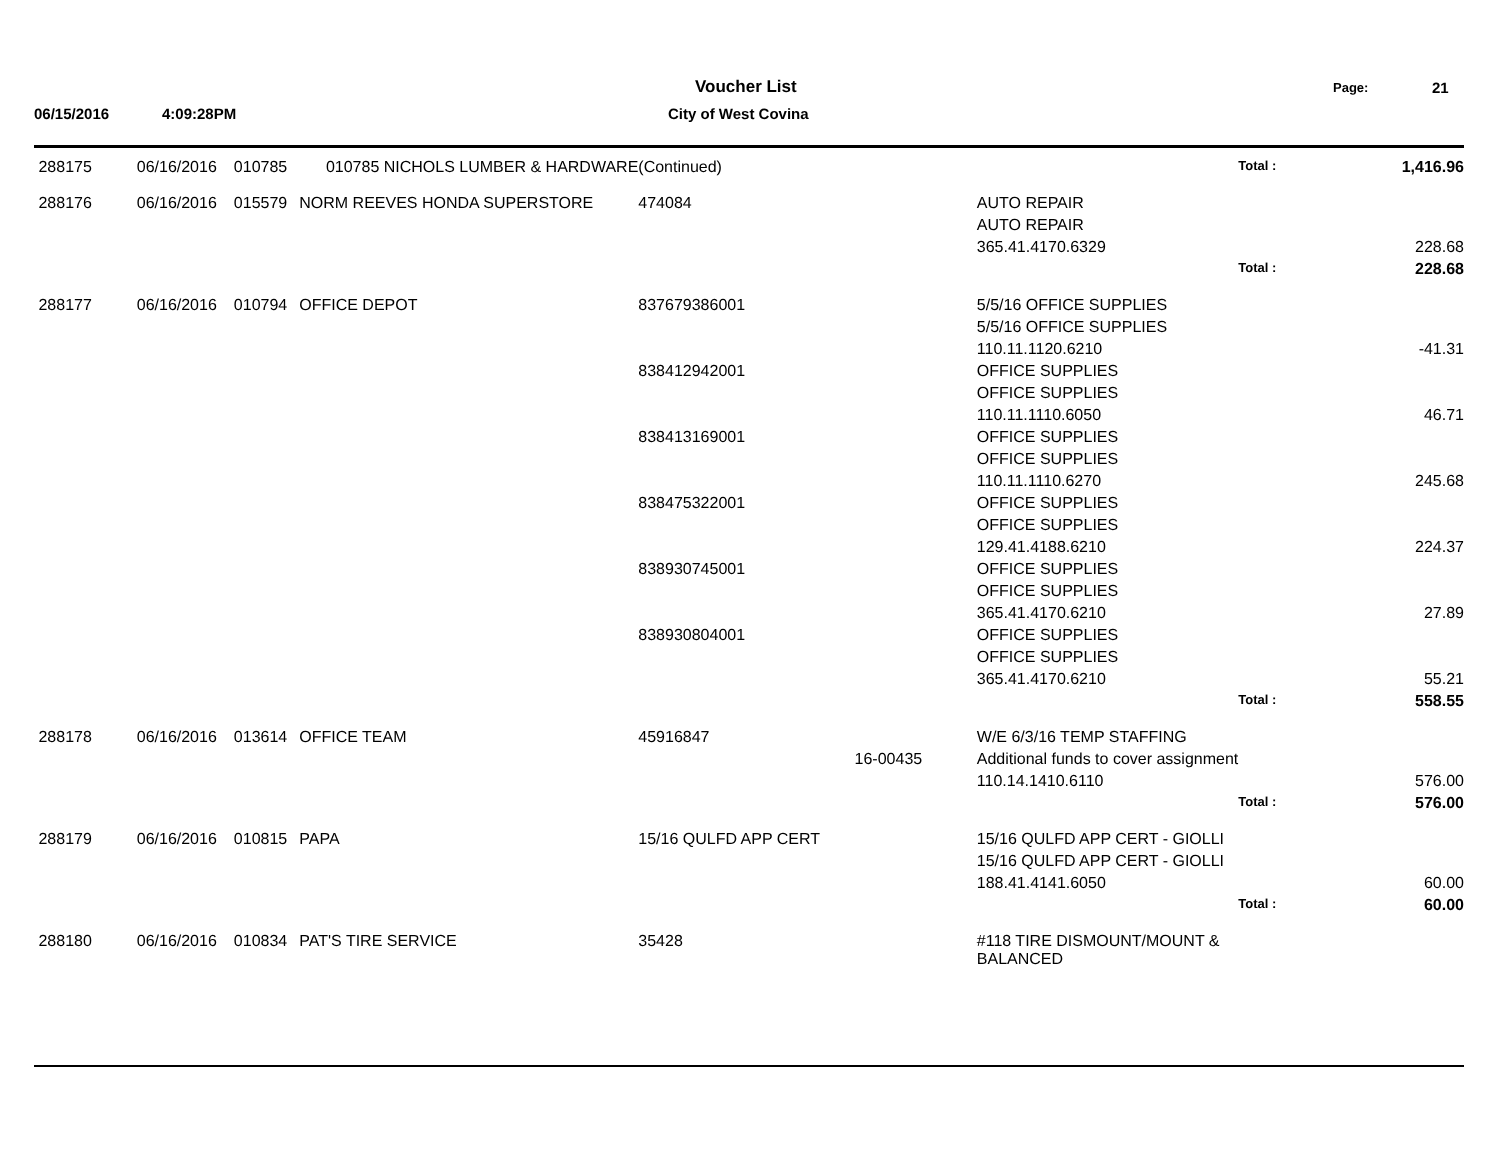Voucher List
City of West Covina
06/15/2016 4:09:28PM
Page: 21
| 288175 | 06/16/2016 | 010785 | 010785 NICHOLS LUMBER & HARDWARE | (Continued) | | | Total : | 1,416.96 |
| 288176 | 06/16/2016 | 015579 | NORM REEVES HONDA SUPERSTORE | 474084 | | AUTO REPAIR | | |
| | | | | | | AUTO REPAIR | | |
| | | | | | | 365.41.4170.6329 | | 228.68 |
| | | | | | | | Total : | 228.68 |
| 288177 | 06/16/2016 | 010794 | OFFICE DEPOT | 837679386001 | | 5/5/16 OFFICE SUPPLIES | | |
| | | | | | | 5/5/16 OFFICE SUPPLIES | | |
| | | | | | | 110.11.1120.6210 | | -41.31 |
| | | | | 838412942001 | | OFFICE SUPPLIES | | |
| | | | | | | OFFICE SUPPLIES | | |
| | | | | | | 110.11.1110.6050 | | 46.71 |
| | | | | 838413169001 | | OFFICE SUPPLIES | | |
| | | | | | | OFFICE SUPPLIES | | |
| | | | | | | 110.11.1110.6270 | | 245.68 |
| | | | | 838475322001 | | OFFICE SUPPLIES | | |
| | | | | | | OFFICE SUPPLIES | | |
| | | | | | | 129.41.4188.6210 | | 224.37 |
| | | | | 838930745001 | | OFFICE SUPPLIES | | |
| | | | | | | OFFICE SUPPLIES | | |
| | | | | | | 365.41.4170.6210 | | 27.89 |
| | | | | 838930804001 | | OFFICE SUPPLIES | | |
| | | | | | | OFFICE SUPPLIES | | |
| | | | | | | 365.41.4170.6210 | | 55.21 |
| | | | | | | | Total : | 558.55 |
| 288178 | 06/16/2016 | 013614 | OFFICE TEAM | 45916847 | | W/E 6/3/16 TEMP STAFFING | | |
| | | | | | 16-00435 | Additional funds to cover assignment | | |
| | | | | | | 110.14.1410.6110 | | 576.00 |
| | | | | | | | Total : | 576.00 |
| 288179 | 06/16/2016 | 010815 | PAPA | 15/16 QULFD APP CERT | | 15/16 QULFD APP CERT - GIOLLI | | |
| | | | | | | 15/16 QULFD APP CERT - GIOLLI | | |
| | | | | | | 188.41.4141.6050 | | 60.00 |
| | | | | | | | Total : | 60.00 |
| 288180 | 06/16/2016 | 010834 | PAT'S TIRE SERVICE | 35428 | | #118 TIRE DISMOUNT/MOUNT & BALANCED | | |